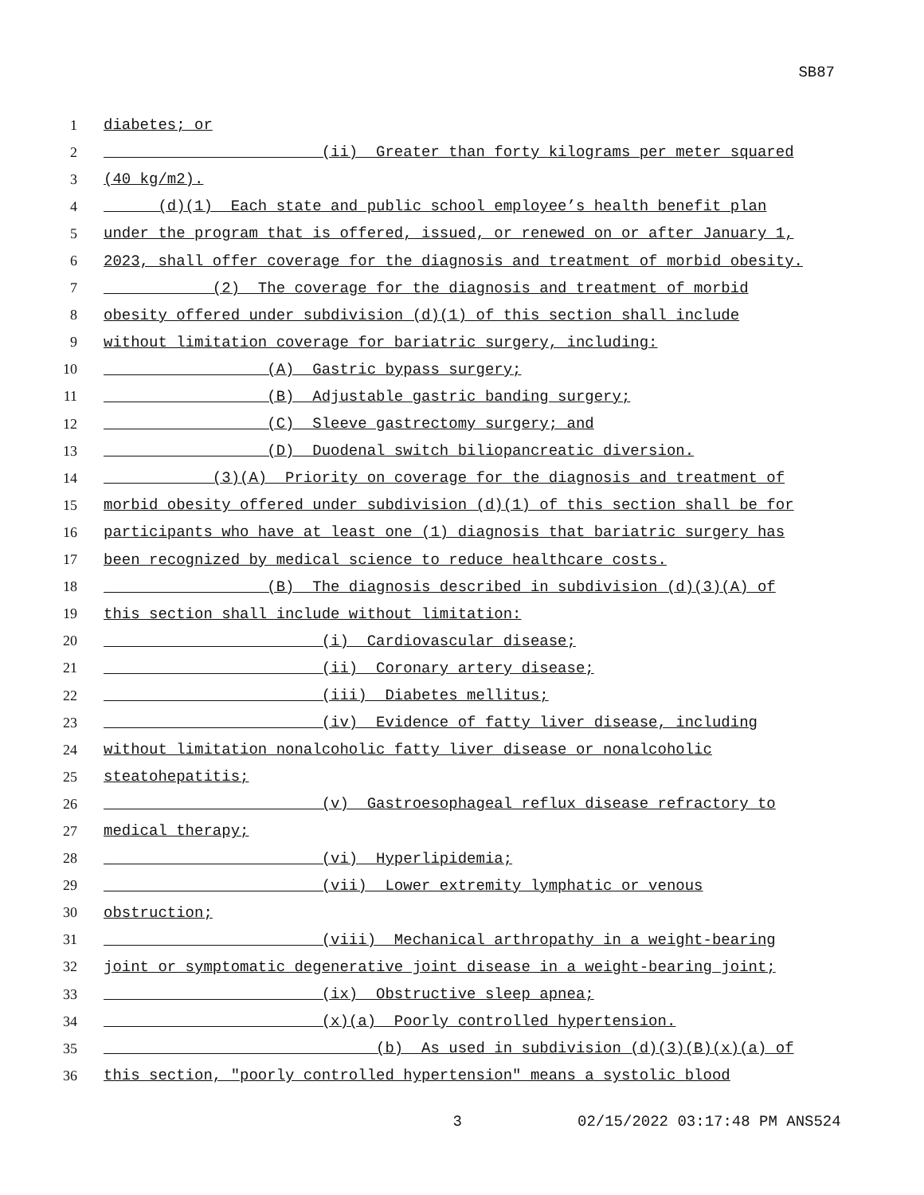SB87
1
diabetes; or
2
(ii) Greater than forty kilograms per meter squared
3
(40 kg/m2).
4
(d)(1) Each state and public school employee’s health benefit plan
5
under the program that is offered, issued, or renewed on or after January 1,
6
2023, shall offer coverage for the diagnosis and treatment of morbid obesity.
7
(2) The coverage for the diagnosis and treatment of morbid
8
obesity offered under subdivision (d)(1) of this section shall include
9
without limitation coverage for bariatric surgery, including:
10
(A) Gastric bypass surgery;
11
(B) Adjustable gastric banding surgery;
12
(C) Sleeve gastrectomy surgery; and
13
(D) Duodenal switch biliopancreatic diversion.
14
(3)(A) Priority on coverage for the diagnosis and treatment of
15
morbid obesity offered under subdivision (d)(1) of this section shall be for
16
participants who have at least one (1) diagnosis that bariatric surgery has
17
been recognized by medical science to reduce healthcare costs.
18
(B) The diagnosis described in subdivision (d)(3)(A) of
19
this section shall include without limitation:
20
(i) Cardiovascular disease;
21
(ii) Coronary artery disease;
22
(iii) Diabetes mellitus;
23
(iv) Evidence of fatty liver disease, including
24
without limitation nonalcoholic fatty liver disease or nonalcoholic
25
steatohepatitis;
26
(v) Gastroesophageal reflux disease refractory to
27
medical therapy;
28
(vi) Hyperlipidemia;
29
(vii) Lower extremity lymphatic or venous
30
obstruction;
31
(viii) Mechanical arthropathy in a weight-bearing
32
joint or symptomatic degenerative joint disease in a weight-bearing joint;
33
(ix) Obstructive sleep apnea;
34
(x)(a) Poorly controlled hypertension.
35
(b) As used in subdivision (d)(3)(B)(x)(a) of
36
this section, "poorly controlled hypertension" means a systolic blood
3 02/15/2022 03:17:48 PM ANS524